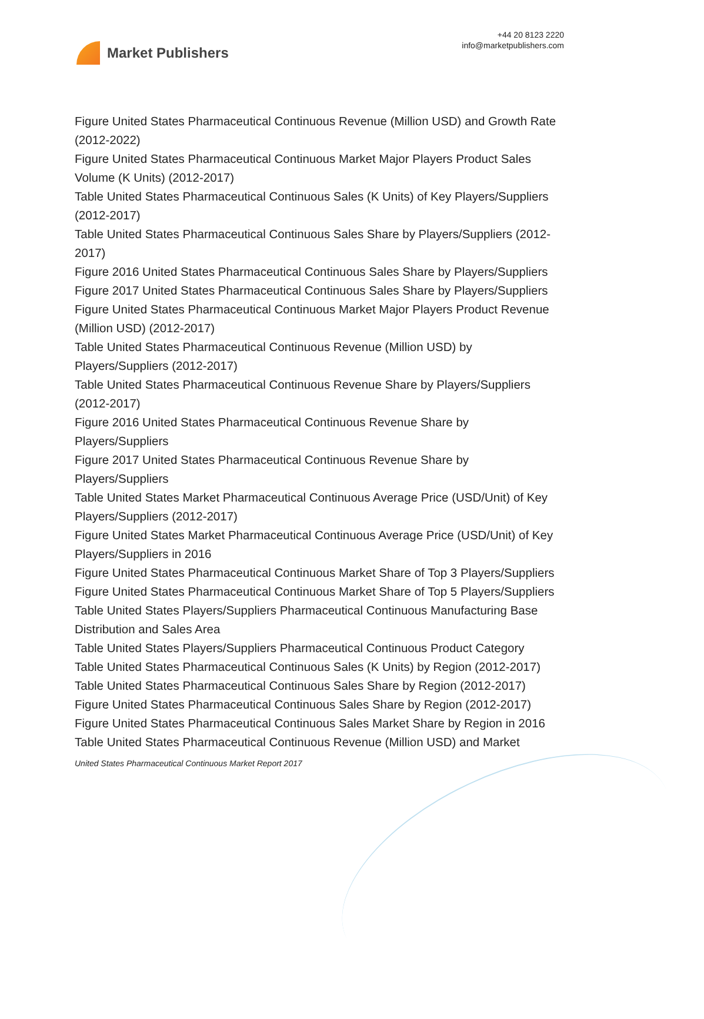Market Publishers
+44 20 8123 2220
info@marketpublishers.com
Figure United States Pharmaceutical Continuous Revenue (Million USD) and Growth Rate (2012-2022)
Figure United States Pharmaceutical Continuous Market Major Players Product Sales Volume (K Units) (2012-2017)
Table United States Pharmaceutical Continuous Sales (K Units) of Key Players/Suppliers (2012-2017)
Table United States Pharmaceutical Continuous Sales Share by Players/Suppliers (2012-2017)
Figure 2016 United States Pharmaceutical Continuous Sales Share by Players/Suppliers
Figure 2017 United States Pharmaceutical Continuous Sales Share by Players/Suppliers
Figure United States Pharmaceutical Continuous Market Major Players Product Revenue (Million USD) (2012-2017)
Table United States Pharmaceutical Continuous Revenue (Million USD) by Players/Suppliers (2012-2017)
Table United States Pharmaceutical Continuous Revenue Share by Players/Suppliers (2012-2017)
Figure 2016 United States Pharmaceutical Continuous Revenue Share by Players/Suppliers
Figure 2017 United States Pharmaceutical Continuous Revenue Share by Players/Suppliers
Table United States Market Pharmaceutical Continuous Average Price (USD/Unit) of Key Players/Suppliers (2012-2017)
Figure United States Market Pharmaceutical Continuous Average Price (USD/Unit) of Key Players/Suppliers in 2016
Figure United States Pharmaceutical Continuous Market Share of Top 3 Players/Suppliers
Figure United States Pharmaceutical Continuous Market Share of Top 5 Players/Suppliers
Table United States Players/Suppliers Pharmaceutical Continuous Manufacturing Base Distribution and Sales Area
Table United States Players/Suppliers Pharmaceutical Continuous Product Category
Table United States Pharmaceutical Continuous Sales (K Units) by Region (2012-2017)
Table United States Pharmaceutical Continuous Sales Share by Region (2012-2017)
Figure United States Pharmaceutical Continuous Sales Share by Region (2012-2017)
Figure United States Pharmaceutical Continuous Sales Market Share by Region in 2016
Table United States Pharmaceutical Continuous Revenue (Million USD) and Market
United States Pharmaceutical Continuous Market Report 2017